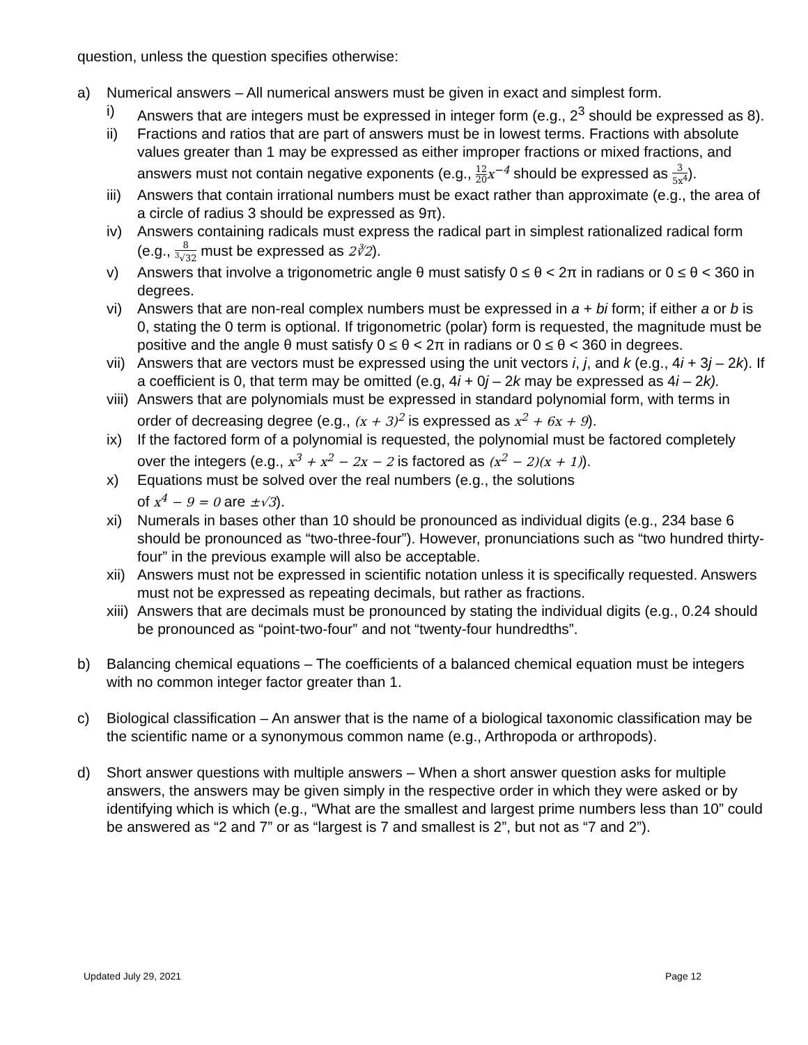question, unless the question specifies otherwise:
a) Numerical answers – All numerical answers must be given in exact and simplest form.
i) Answers that are integers must be expressed in integer form (e.g., 2<sup>3</sup> should be expressed as 8).
ii) Fractions and ratios that are part of answers must be in lowest terms. Fractions with absolute values greater than 1 may be expressed as either improper fractions or mixed fractions, and answers must not contain negative exponents (e.g., 12 20 x<sup>−4</sup> should be expressed as 3 5x<sup>4</sup>).
iii)
Answers that contain irrational numbers must be exact rather than approximate (e.g., the area of a circle of radius 3 should be expressed as 9π).
iv) Answers containing radicals must express the radical part in simplest rationalized radical form (e.g., 8<sup>3</sup>√32 must be expressed as 2∛2).
v) Answers that involve a trigonometric angle θ must satisfy 0 ≤ θ < 2π in radians or 0 ≤ θ < 360 in degrees.
vi) Answers that are non-real complex numbers must be expressed in a + bi form; if either a or b is 0, stating the 0 term is optional. If trigonometric (polar) form is requested, the magnitude must be positive and the angle θ must satisfy 0 ≤ θ < 2π in radians or 0 ≤ θ < 360 in degrees.
vii)
Answers that are vectors must be expressed using the unit vectors i, j, and k (e.g., 4i + 3j – 2k). If a coefficient is 0, that term may be omitted (e.g, 4i + 0j – 2k may be expressed as 4i – 2k).
viii)
Answers that are polynomials must be expressed in standard polynomial form, with terms in order of decreasing degree (e.g., (x + 3)<sup>2</sup> is expressed as x<sup>2</sup> + 6x + 9).
ix) If the factored form of a polynomial is requested, the polynomial must be factored completely over the integers (e.g., x<sup>3</sup> + x<sup>2</sup> − 2x − 2 is factored as (x<sup>2</sup> − 2)(x + 1)).
x) Equations must be solved over the real numbers (e.g., the solutions
of x<sup>4</sup> − 9 = 0 are ±√3).
xi) Numerals in bases other than 10 should be pronounced as individual digits (e.g., 234 base 6 should be pronounced as “two-three-four”). However, pronunciations such as “two hundred thirty-four” in the previous example will also be acceptable.
xii)
Answers must not be expressed in scientific notation unless it is specifically requested. Answers must not be expressed as repeating decimals, but rather as fractions.
xiii)
Answers that are decimals must be pronounced by stating the individual digits (e.g., 0.24 should be pronounced as “point-two-four” and not “twenty-four hundredths”.
b) Balancing chemical equations – The coefficients of a balanced chemical equation must be integers with no common integer factor greater than 1.
c) Biological classification – An answer that is the name of a biological taxonomic classification may be the scientific name or a synonymous common name (e.g., Arthropoda or arthropods).
d) Short answer questions with multiple answers – When a short answer question asks for multiple answers, the answers may be given simply in the respective order in which they were asked or by identifying which is which (e.g., “What are the smallest and largest prime numbers less than 10” could be answered as “2 and 7” or as “largest is 7 and smallest is 2”, but not as “7 and 2”).
Updated July 29, 2021 Page 12